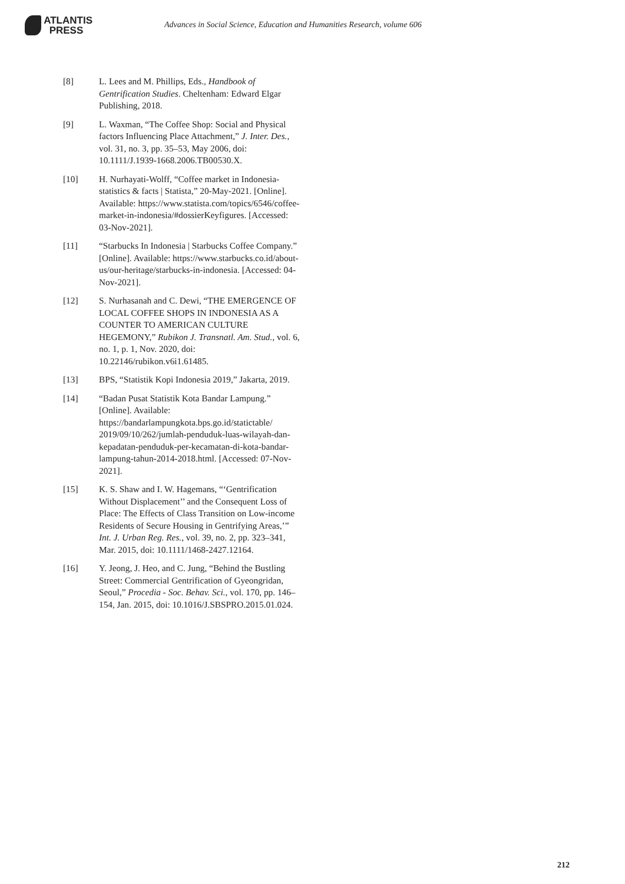ATLANTIS
PRESS
Advances in Social Science, Education and Humanities Research, volume 606
[8] L. Lees and M. Phillips, Eds., Handbook of Gentrification Studies. Cheltenham: Edward Elgar Publishing, 2018.
[9] L. Waxman, “The Coffee Shop: Social and Physical factors Influencing Place Attachment,” J. Inter. Des., vol. 31, no. 3, pp. 35–53, May 2006, doi: 10.1111/J.1939-1668.2006.TB00530.X.
[10] H. Nurhayati-Wolff, “Coffee market in Indonesia- statistics & facts | Statista,” 20-May-2021. [Online]. Available: https://www.statista.com/topics/6546/coffee-market-in-indonesia/#dossierKeyfigures. [Accessed: 03-Nov-2021].
[11] “Starbucks In Indonesia | Starbucks Coffee Company.” [Online]. Available: https://www.starbucks.co.id/about-us/our-heritage/starbucks-in-indonesia. [Accessed: 04-Nov-2021].
[12] S. Nurhasanah and C. Dewi, “THE EMERGENCE OF LOCAL COFFEE SHOPS IN INDONESIA AS A COUNTER TO AMERICAN CULTURE HEGEMONY,” Rubikon J. Transnatl. Am. Stud., vol. 6, no. 1, p. 1, Nov. 2020, doi: 10.22146/rubikon.v6i1.61485.
[13] BPS, “Statistik Kopi Indonesia 2019,” Jakarta, 2019.
[14] “Badan Pusat Statistik Kota Bandar Lampung.” [Online]. Available: https://bandarlampungkota.bps.go.id/statictable/ 2019/09/10/262/jumlah-penduduk-luas-wilayah-dan-kepadatan-penduduk-per-kecamatan-di-kota-bandar-lampung-tahun-2014-2018.html. [Accessed: 07-Nov-2021].
[15] K. S. Shaw and I. W. Hagemans, “‘Gentrification Without Displacement’’ and the Consequent Loss of Place: The Effects of Class Transition on Low-income Residents of Secure Housing in Gentrifying Areas,’” Int. J. Urban Reg. Res., vol. 39, no. 2, pp. 323–341, Mar. 2015, doi: 10.1111/1468-2427.12164.
[16] Y. Jeong, J. Heo, and C. Jung, “Behind the Bustling Street: Commercial Gentrification of Gyeongridan, Seoul,” Procedia - Soc. Behav. Sci., vol. 170, pp. 146–154, Jan. 2015, doi: 10.1016/J.SBSPRO.2015.01.024.
212